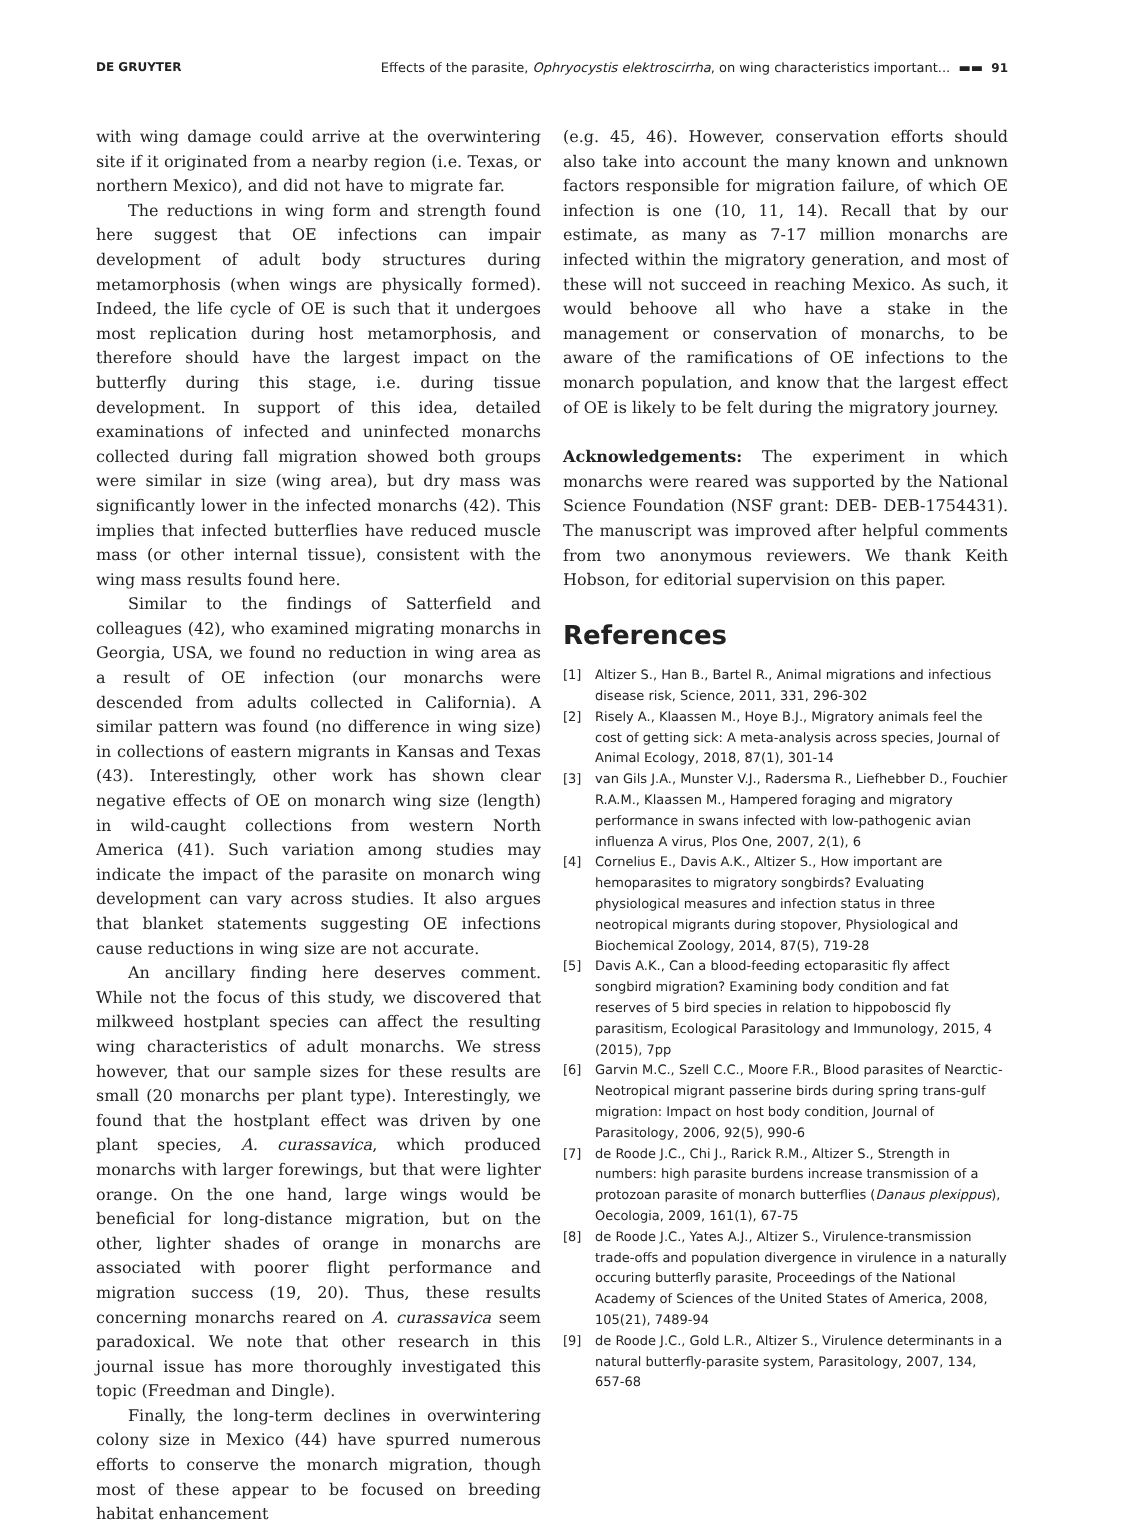DE GRUYTER Effects of the parasite, Ophryocystis elektroscirrha, on wing characteristics important... ▬▬ 91
with wing damage could arrive at the overwintering site if it originated from a nearby region (i.e. Texas, or northern Mexico), and did not have to migrate far.
The reductions in wing form and strength found here suggest that OE infections can impair development of adult body structures during metamorphosis (when wings are physically formed). Indeed, the life cycle of OE is such that it undergoes most replication during host metamorphosis, and therefore should have the largest impact on the butterfly during this stage, i.e. during tissue development. In support of this idea, detailed examinations of infected and uninfected monarchs collected during fall migration showed both groups were similar in size (wing area), but dry mass was significantly lower in the infected monarchs (42). This implies that infected butterflies have reduced muscle mass (or other internal tissue), consistent with the wing mass results found here.
Similar to the findings of Satterfield and colleagues (42), who examined migrating monarchs in Georgia, USA, we found no reduction in wing area as a result of OE infection (our monarchs were descended from adults collected in California). A similar pattern was found (no difference in wing size) in collections of eastern migrants in Kansas and Texas (43). Interestingly, other work has shown clear negative effects of OE on monarch wing size (length) in wild-caught collections from western North America (41). Such variation among studies may indicate the impact of the parasite on monarch wing development can vary across studies. It also argues that blanket statements suggesting OE infections cause reductions in wing size are not accurate.
An ancillary finding here deserves comment. While not the focus of this study, we discovered that milkweed hostplant species can affect the resulting wing characteristics of adult monarchs. We stress however, that our sample sizes for these results are small (20 monarchs per plant type). Interestingly, we found that the hostplant effect was driven by one plant species, A. curassavica, which produced monarchs with larger forewings, but that were lighter orange. On the one hand, large wings would be beneficial for long-distance migration, but on the other, lighter shades of orange in monarchs are associated with poorer flight performance and migration success (19, 20). Thus, these results concerning monarchs reared on A. curassavica seem paradoxical. We note that other research in this journal issue has more thoroughly investigated this topic (Freedman and Dingle).
Finally, the long-term declines in overwintering colony size in Mexico (44) have spurred numerous efforts to conserve the monarch migration, though most of these appear to be focused on breeding habitat enhancement
(e.g. 45, 46). However, conservation efforts should also take into account the many known and unknown factors responsible for migration failure, of which OE infection is one (10, 11, 14). Recall that by our estimate, as many as 7-17 million monarchs are infected within the migratory generation, and most of these will not succeed in reaching Mexico. As such, it would behoove all who have a stake in the management or conservation of monarchs, to be aware of the ramifications of OE infections to the monarch population, and know that the largest effect of OE is likely to be felt during the migratory journey.
Acknowledgements: The experiment in which monarchs were reared was supported by the National Science Foundation (NSF grant: DEB- DEB-1754431). The manuscript was improved after helpful comments from two anonymous reviewers. We thank Keith Hobson, for editorial supervision on this paper.
References
[1] Altizer S., Han B., Bartel R., Animal migrations and infectious disease risk, Science, 2011, 331, 296-302
[2] Risely A., Klaassen M., Hoye B.J., Migratory animals feel the cost of getting sick: A meta-analysis across species, Journal of Animal Ecology, 2018, 87(1), 301-14
[3] van Gils J.A., Munster V.J., Radersma R., Liefhebber D., Fouchier R.A.M., Klaassen M., Hampered foraging and migratory performance in swans infected with low-pathogenic avian influenza A virus, Plos One, 2007, 2(1), 6
[4] Cornelius E., Davis A.K., Altizer S., How important are hemoparasites to migratory songbirds? Evaluating physiological measures and infection status in three neotropical migrants during stopover, Physiological and Biochemical Zoology, 2014, 87(5), 719-28
[5] Davis A.K., Can a blood-feeding ectoparasitic fly affect songbird migration? Examining body condition and fat reserves of 5 bird species in relation to hippoboscid fly parasitism, Ecological Parasitology and Immunology, 2015, 4 (2015), 7pp
[6] Garvin M.C., Szell C.C., Moore F.R., Blood parasites of Nearctic-Neotropical migrant passerine birds during spring trans-gulf migration: Impact on host body condition, Journal of Parasitology, 2006, 92(5), 990-6
[7] de Roode J.C., Chi J., Rarick R.M., Altizer S., Strength in numbers: high parasite burdens increase transmission of a protozoan parasite of monarch butterflies (Danaus plexippus), Oecologia, 2009, 161(1), 67-75
[8] de Roode J.C., Yates A.J., Altizer S., Virulence-transmission trade-offs and population divergence in virulence in a naturally occuring butterfly parasite, Proceedings of the National Academy of Sciences of the United States of America, 2008, 105(21), 7489-94
[9] de Roode J.C., Gold L.R., Altizer S., Virulence determinants in a natural butterfly-parasite system, Parasitology, 2007, 134, 657-68